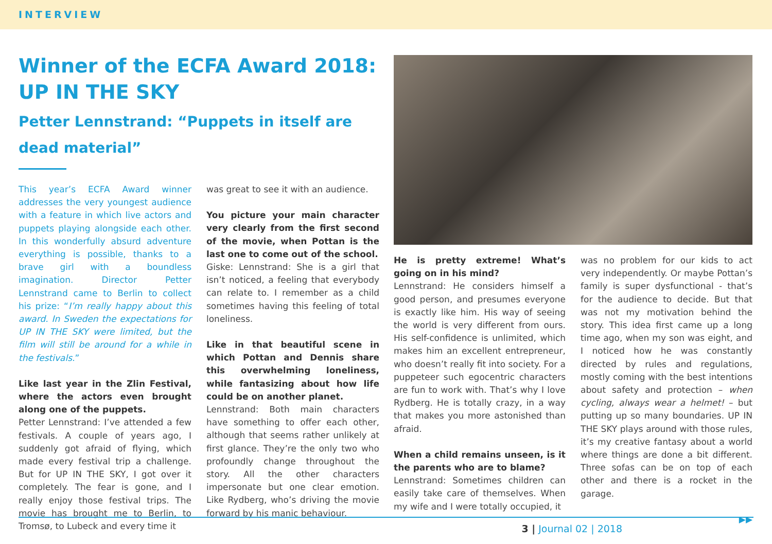INTERVIEW
Winner of the ECFA Award 2018:
UP IN THE SKY
Petter Lennstrand: “Puppets in itself are dead material”
This year’s ECFA Award winner addresses the very youngest audience with a feature in which live actors and puppets playing alongside each other. In this wonderfully absurd adventure everything is possible, thanks to a brave girl with a boundless imagination. Director Petter Lennstrand came to Berlin to collect his prize: “I’m really happy about this award. In Sweden the expectations for UP IN THE SKY were limited, but the film will still be around for a while in the festivals.”
Like last year in the Zlin Festival, where the actors even brought along one of the puppets.
Petter Lennstrand: I’ve attended a few festivals. A couple of years ago, I suddenly got afraid of flying, which made every festival trip a challenge. But for UP IN THE SKY, I got over it completely. The fear is gone, and I really enjoy those festival trips. The movie has brought me to Berlin, to Tromsø, to Lubeck and every time it
was great to see it with an audience.
You picture your main character very clearly from the first second of the movie, when Pottan is the last one to come out of the school.
Giske: Lennstrand: She is a girl that isn’t noticed, a feeling that everybody can relate to. I remember as a child sometimes having this feeling of total loneliness.
Like in that beautiful scene in which Pottan and Dennis share this overwhelming loneliness, while fantasizing about how life could be on another planet.
Lennstrand: Both main characters have something to offer each other, although that seems rather unlikely at first glance. They’re the only two who profoundly change throughout the story. All the other characters impersonate but one clear emotion. Like Rydberg, who’s driving the movie forward by his manic behaviour.
He is pretty extreme! What’s going on in his mind?
Lennstrand: He considers himself a good person, and presumes everyone is exactly like him. His way of seeing the world is very different from ours. His self-confidence is unlimited, which makes him an excellent entrepreneur, who doesn’t really fit into society. For a puppeteer such egocentric characters are fun to work with. That’s why I love Rydberg. He is totally crazy, in a way that makes you more astonished than afraid.
When a child remains unseen, is it the parents who are to blame?
Lennstrand: Sometimes children can easily take care of themselves. When my wife and I were totally occupied, it
was no problem for our kids to act very independently. Or maybe Pottan’s family is super dysfunctional - that’s for the audience to decide. But that was not my motivation behind the story. This idea first came up a long time ago, when my son was eight, and I noticed how he was constantly directed by rules and regulations, mostly coming with the best intentions about safety and protection – when cycling, always wear a helmet! – but putting up so many boundaries. UP IN THE SKY plays around with those rules, it’s my creative fantasy about a world where things are done a bit different. Three sofas can be on top of each other and there is a rocket in the garage.
▶▶
3 | Journal 02 | 2018